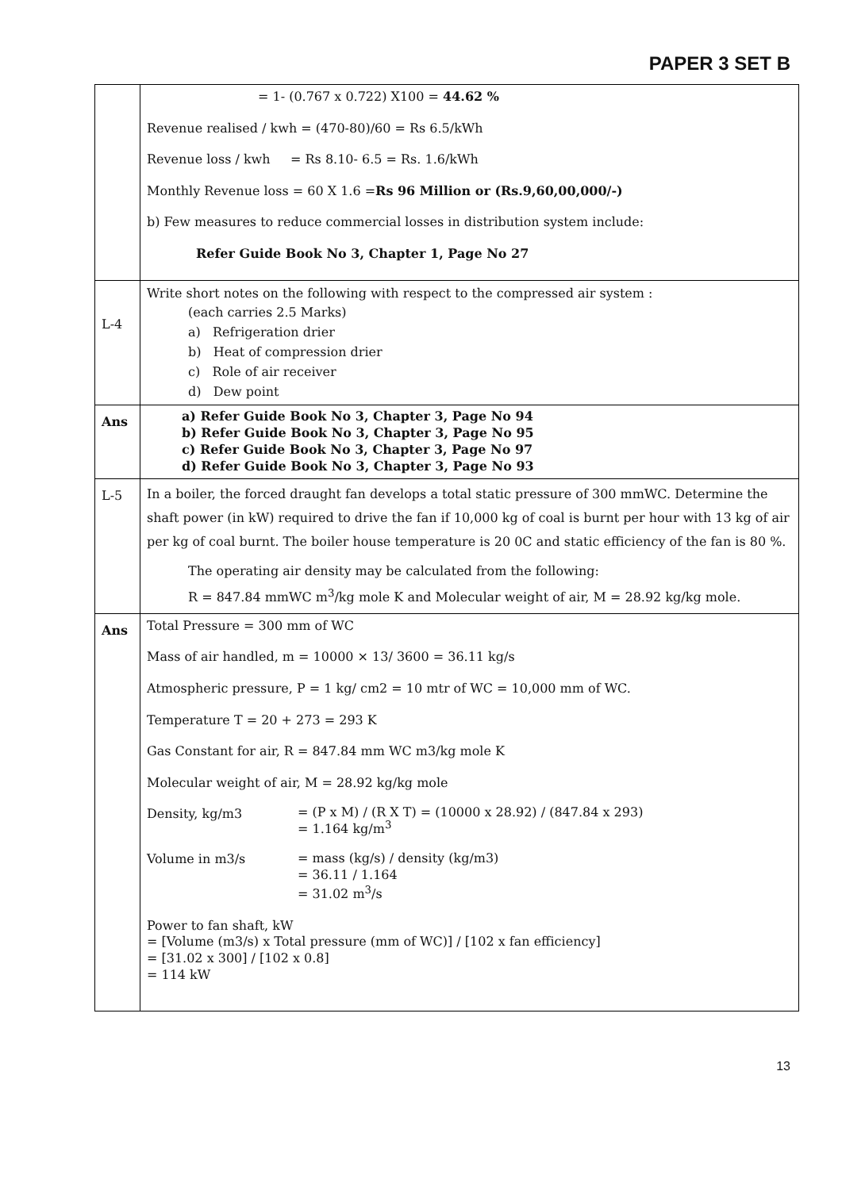PAPER 3 SET B
| | = 1- (0.767 x 0.722) X100 = 44.62 % Revenue realised / kwh = (470-80)/60 = Rs 6.5/kWh Revenue loss / kwh = Rs 8.10- 6.5 = Rs. 1.6/kWh Monthly Revenue loss = 60 X 1.6 = Rs 96 Million or (Rs.9,60,00,000/-) b) Few measures to reduce commercial losses in distribution system include: Refer Guide Book No 3, Chapter 1, Page No 27 |
| L-4 | Write short notes on the following with respect to the compressed air system : (each carries 2.5 Marks) a) Refrigeration drier b) Heat of compression drier c) Role of air receiver d) Dew point |
| Ans | a) Refer Guide Book No 3, Chapter 3, Page No 94 b) Refer Guide Book No 3, Chapter 3, Page No 95 c) Refer Guide Book No 3, Chapter 3, Page No 97 d) Refer Guide Book No 3, Chapter 3, Page No 93 |
| L-5 | In a boiler, the forced draught fan develops a total static pressure of 300 mmWC. Determine the shaft power (in kW) required to drive the fan if 10,000 kg of coal is burnt per hour with 13 kg of air per kg of coal burnt. The boiler house temperature is 20 0C and static efficiency of the fan is 80 %. The operating air density may be calculated from the following: R = 847.84 mmWC m<sup>3</sup>/kg mole K and Molecular weight of air, M = 28.92 kg/kg mole. |
| Ans | Total Pressure = 300 mm of WC Mass of air handled, m = 10000 × 13/ 3600 = 36.11 kg/s Atmospheric pressure, P = 1 kg/ cm2 = 10 mtr of WC = 10,000 mm of WC. Temperature T = 20 + 273 = 293 K Gas Constant for air, R = 847.84 mm WC m3/kg mole K Molecular weight of air, M = 28.92 kg/kg mole Density, kg/m3 = (P x M) / (R X T) = (10000 x 28.92) / (847.84 x 293) = 1.164 kg/m<sup>3</sup> Volume in m3/s = mass (kg/s) / density (kg/m3) = 36.11 / 1.164 = 31.02 m<sup>3</sup>/s Power to fan shaft, kW = [Volume (m3/s) x Total pressure (mm of WC)] / [102 x fan efficiency] = [31.02 x 300] / [102 x 0.8] = 114 kW |
13